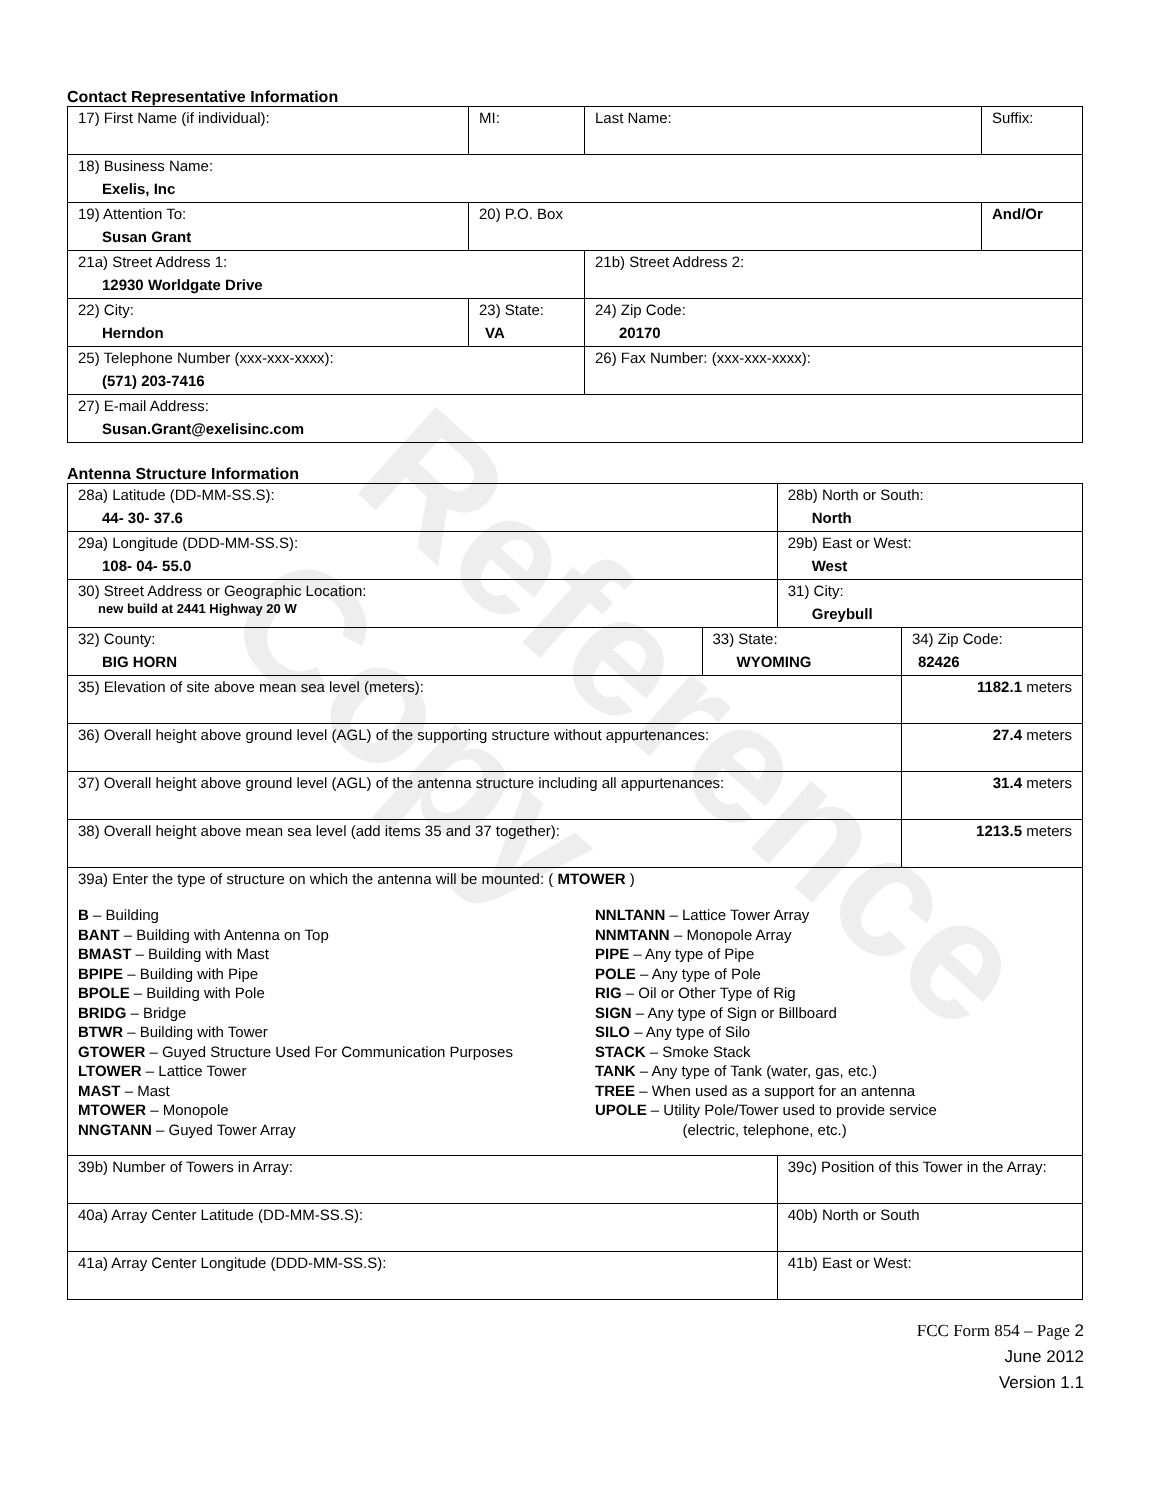Reference Copy
Contact Representative Information
| 17) First Name (if individual): | MI: | Last Name: | Suffix: |
| 18) Business Name: Exelis, Inc | | | |
| 19) Attention To: Susan Grant | 20) P.O. Box | | And/Or |
| 21a) Street Address 1: 12930 Worldgate Drive | | 21b) Street Address 2: | |
| 22) City: Herndon | 23) State: VA | 24) Zip Code: 20170 | |
| 25) Telephone Number (xxx-xxx-xxxx): (571) 203-7416 | | 26) Fax Number: (xxx-xxx-xxxx): | |
| 27) E-mail Address: Susan.Grant@exelisinc.com | | | |
Antenna Structure Information
| 28a) Latitude (DD-MM-SS.S): 44- 30- 37.6 | | 28b) North or South: North | | |
| 29a) Longitude (DDD-MM-SS.S): 108- 04- 55.0 | | 29b) East or West: West | | |
| 30) Street Address or Geographic Location: new build at 2441 Highway 20 W | | 31) City: Greybull | | |
| 32) County: BIG HORN | 33) State: WYOMING | | 34) Zip Code: 82426 | |
| 35) Elevation of site above mean sea level (meters): | | | | 1182.1 meters |
| 36) Overall height above ground level (AGL) of the supporting structure without appurtenances: | | | | 27.4 meters |
| 37) Overall height above ground level (AGL) of the antenna structure including all appurtenances: | | | | 31.4 meters |
| 38) Overall height above mean sea level (add items 35 and 37 together): | | | | 1213.5 meters |
| 39a) Enter the type of structure on which the antenna will be mounted: ( MTOWER ) B – Building BANT – Building with Antenna on Top BMAST – Building with Mast BPIPE – Building with Pipe BPOLE – Building with Pole BRIDG – Bridge BTWR – Building with Tower GTOWER – Guyed Structure Used For Communication Purposes LTOWER – Lattice Tower MAST – Mast MTOWER – Monopole NNGTANN – Guyed Tower Array NNLTANN – Lattice Tower Array NNMTANN – Monopole Array PIPE – Any type of Pipe POLE – Any type of Pole RIG – Oil or Other Type of Rig SIGN – Any type of Sign or Billboard SILO – Any type of Silo STACK – Smoke Stack TANK – Any type of Tank (water, gas, etc.) TREE – When used as a support for an antenna UPOLE – Utility Pole/Tower used to provide service (electric, telephone, etc.) | | | | |
| 39b) Number of Towers in Array: | | 39c) Position of this Tower in the Array: | | |
| 40a) Array Center Latitude (DD-MM-SS.S): | | 40b) North or South | | |
| 41a) Array Center Longitude (DDD-MM-SS.S): | | 41b) East or West: | | |
FCC Form 854 – Page 2
June 2012
Version 1.1